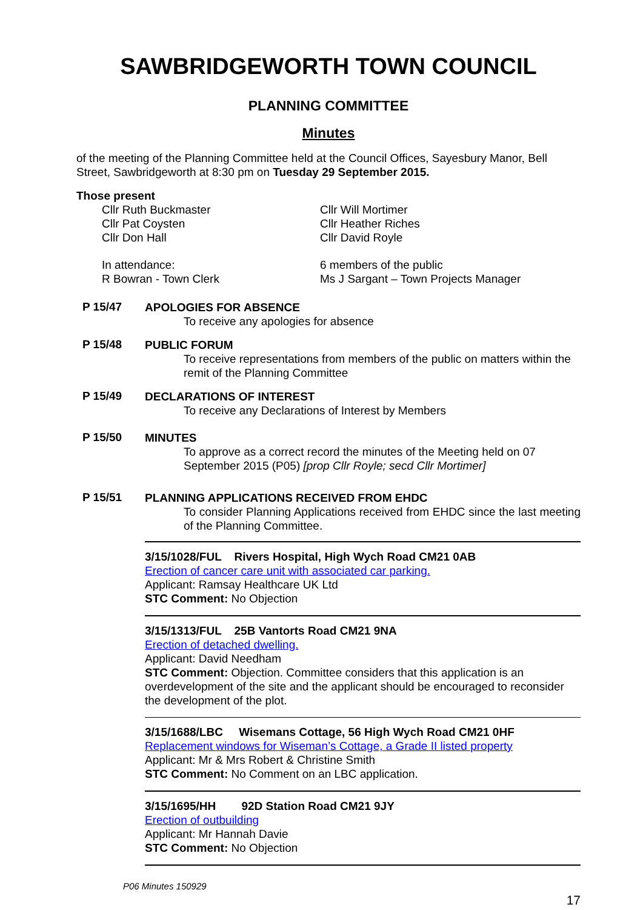SAWBRIDGEWORTH TOWN COUNCIL
PLANNING COMMITTEE
Minutes
of the meeting of the Planning Committee held at the Council Offices, Sayesbury Manor, Bell Street, Sawbridgeworth at 8:30 pm on Tuesday 29 September 2015.
Those present
Cllr Ruth Buckmaster
Cllr Pat Coysten
Cllr Don Hall
Cllr Will Mortimer
Cllr Heather Riches
Cllr David Royle
In attendance:
R Bowran - Town Clerk
6 members of the public
Ms J Sargant – Town Projects Manager
P 15/47
APOLOGIES FOR ABSENCE
To receive any apologies for absence
P 15/48
PUBLIC FORUM
To receive representations from members of the public on matters within the remit of the Planning Committee
P 15/49
DECLARATIONS OF INTEREST
To receive any Declarations of Interest by Members
P 15/50
MINUTES
To approve as a correct record the minutes of the Meeting held on 07 September 2015 (P05) [prop Cllr Royle; secd Cllr Mortimer]
P 15/51
PLANNING APPLICATIONS RECEIVED FROM EHDC
To consider Planning Applications received from EHDC since the last meeting of the Planning Committee.
3/15/1028/FUL Rivers Hospital, High Wych Road CM21 0AB
Erection of cancer care unit with associated car parking.
Applicant: Ramsay Healthcare UK Ltd
STC Comment: No Objection
3/15/1313/FUL 25B Vantorts Road CM21 9NA
Erection of detached dwelling.
Applicant: David Needham
STC Comment: Objection. Committee considers that this application is an overdevelopment of the site and the applicant should be encouraged to reconsider the development of the plot.
3/15/1688/LBC Wisemans Cottage, 56 High Wych Road CM21 0HF
Replacement windows for Wiseman’s Cottage, a Grade II listed property
Applicant: Mr & Mrs Robert & Christine Smith
STC Comment: No Comment on an LBC application.
3/15/1695/HH 92D Station Road CM21 9JY
Erection of outbuilding
Applicant: Mr Hannah Davie
STC Comment: No Objection
P06 Minutes 150929
17